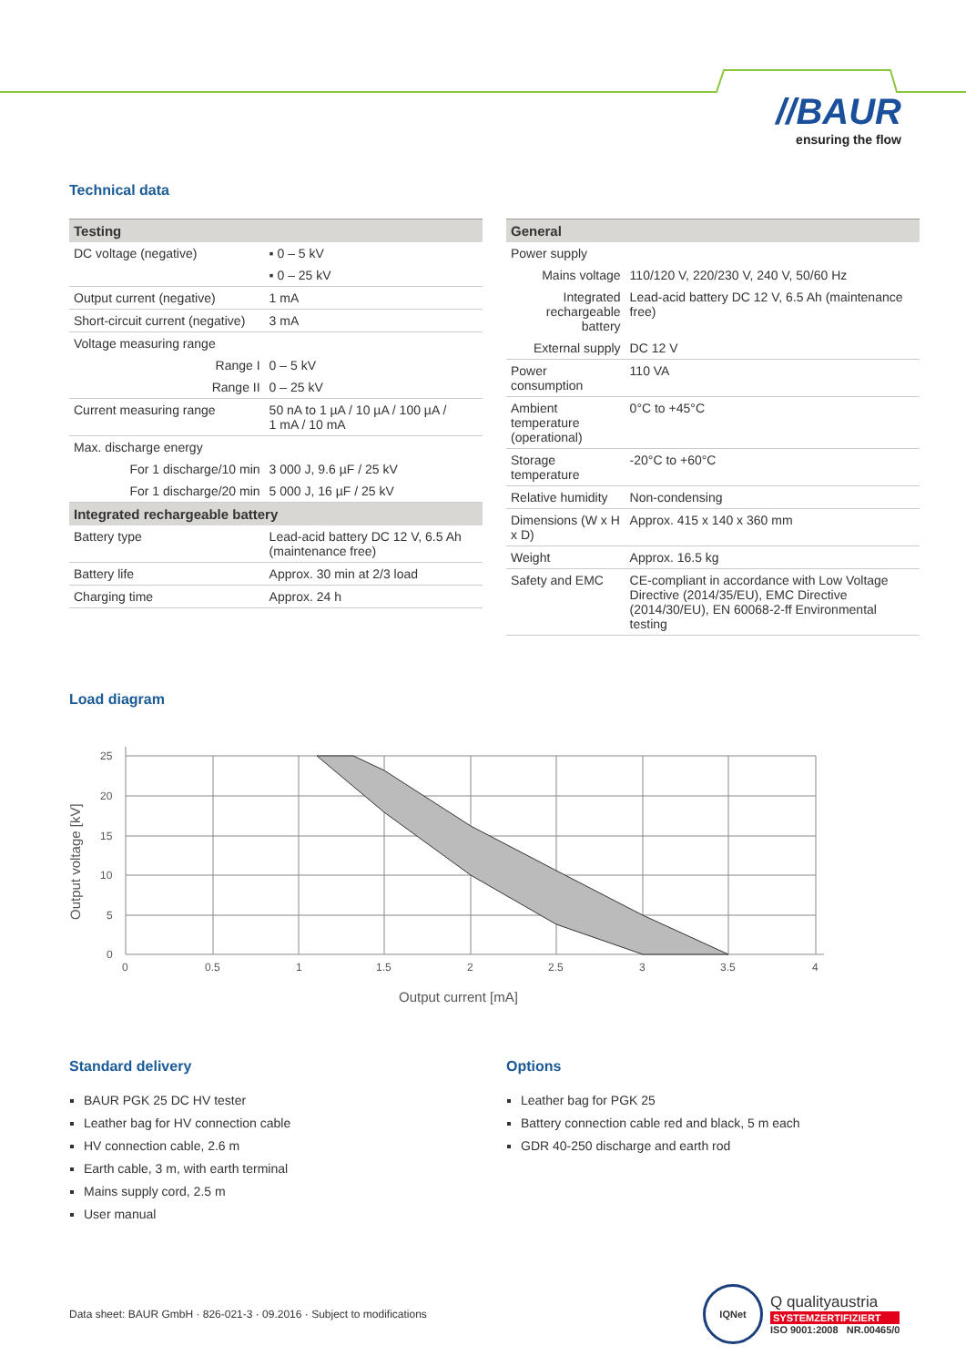//BAUR
ensuring the flow
Technical data
| Testing | |
| --- | --- |
| DC voltage (negative) | ▪ 0 – 5 kV |
| | ▪ 0 – 25 kV |
| Output current (negative) | 1 mA |
| Short-circuit current (negative) | 3 mA |
| Voltage measuring range | |
| Range I | 0 – 5 kV |
| Range II | 0 – 25 kV |
| Current measuring range | 50 nA to 1 µA / 10 µA / 100 µA / 1 mA / 10 mA |
| Max. discharge energy | |
| For 1 discharge/10 min | 3 000 J, 9.6 µF / 25 kV |
| For 1 discharge/20 min | 5 000 J, 16 µF / 25 kV |
| Integrated rechargeable battery | |
| Battery type | Lead-acid battery DC 12 V, 6.5 Ah (maintenance free) |
| Battery life | Approx. 30 min at 2/3 load |
| Charging time | Approx. 24 h |
| General | |
| --- | --- |
| Power supply | |
| Mains voltage | 110/120 V, 220/230 V, 240 V, 50/60 Hz |
| Integrated rechargeable battery | Lead-acid battery DC 12 V, 6.5 Ah (maintenance free) |
| External supply | DC 12 V |
| Power consumption | 110 VA |
| Ambient temperature (operational) | 0°C to +45°C |
| Storage temperature | -20°C to +60°C |
| Relative humidity | Non-condensing |
| Dimensions (W x H x D) | Approx. 415 x 140 x 360 mm |
| Weight | Approx. 16.5 kg |
| Safety and EMC | CE-compliant in accordance with Low Voltage Directive (2014/35/EU), EMC Directive (2014/30/EU), EN 60068-2-ff Environmental testing |
Load diagram
25
20
15
10
5
0
0
0.5
1
1.5
2
2.5
3
3.5
4
Output current [mA]
Output voltage [kV]
Standard delivery
BAUR PGK 25 DC HV tester
Leather bag for HV connection cable
HV connection cable, 2.6 m
Earth cable, 3 m, with earth terminal
Mains supply cord, 2.5 m
User manual
Options
Leather bag for PGK 25
Battery connection cable red and black, 5 m each
GDR 40-250 discharge and earth rod
Data sheet: BAUR GmbH · 826-021-3 · 09.2016 · Subject to modifications
IQNet
Q qualityaustria
SYSTEMZERTIFIZIERT
ISO 9001:2008 NR.00465/0